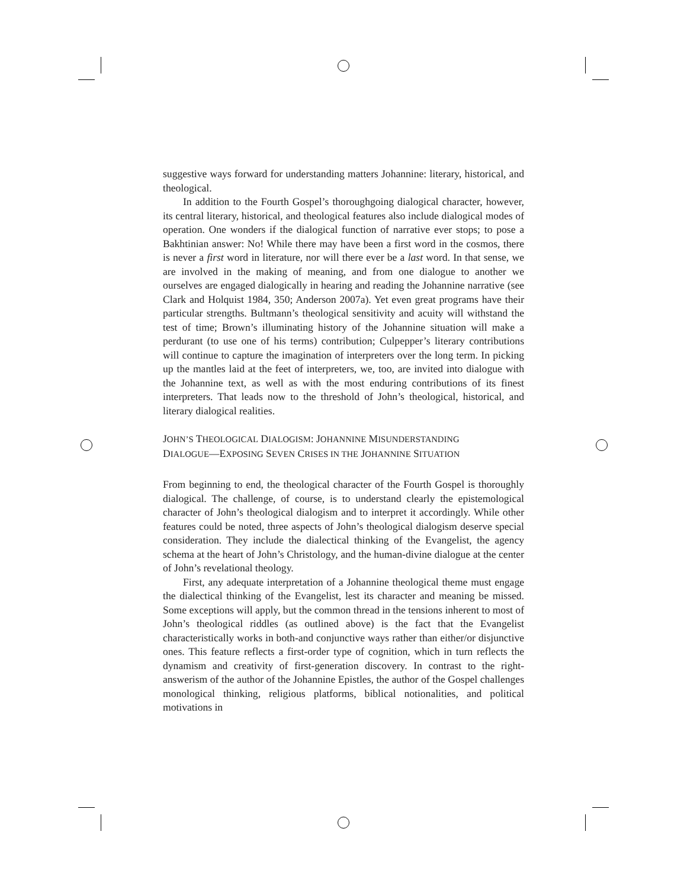suggestive ways forward for understanding matters Johannine: literary, historical, and theological.
In addition to the Fourth Gospel’s thoroughgoing dialogical character, however, its central literary, historical, and theological features also include dialogical modes of operation. One wonders if the dialogical function of narrative ever stops; to pose a Bakhtinian answer: No! While there may have been a first word in the cosmos, there is never a first word in literature, nor will there ever be a last word. In that sense, we are involved in the making of meaning, and from one dialogue to another we ourselves are engaged dialogically in hearing and reading the Johannine narrative (see Clark and Holquist 1984, 350; Anderson 2007a). Yet even great programs have their particular strengths. Bultmann’s theological sensitivity and acuity will withstand the test of time; Brown’s illuminating history of the Johannine situation will make a perdurant (to use one of his terms) contribution; Culpepper’s literary contributions will continue to capture the imagination of interpreters over the long term. In picking up the mantles laid at the feet of interpreters, we, too, are invited into dialogue with the Johannine text, as well as with the most enduring contributions of its finest interpreters. That leads now to the threshold of John’s theological, historical, and literary dialogical realities.
JOHN’S THEOLOGICAL DIALOGISM: JOHANNINE MISUNDERSTANDING
DIALOGUE—EXPOSING SEVEN CRISES IN THE JOHANNINE SITUATION
From beginning to end, the theological character of the Fourth Gospel is thoroughly dialogical. The challenge, of course, is to understand clearly the epistemological character of John’s theological dialogism and to interpret it accordingly. While other features could be noted, three aspects of John’s theological dialogism deserve special consideration. They include the dialectical thinking of the Evangelist, the agency schema at the heart of John’s Christology, and the human-divine dialogue at the center of John’s revelational theology.
First, any adequate interpretation of a Johannine theological theme must engage the dialectical thinking of the Evangelist, lest its character and meaning be missed. Some exceptions will apply, but the common thread in the tensions inherent to most of John’s theological riddles (as outlined above) is the fact that the Evangelist characteristically works in both-and conjunctive ways rather than either/or disjunctive ones. This feature reflects a first-order type of cognition, which in turn reflects the dynamism and creativity of first-generation discovery. In contrast to the right-answerism of the author of the Johannine Epistles, the author of the Gospel challenges monological thinking, religious platforms, biblical notionalities, and political motivations in